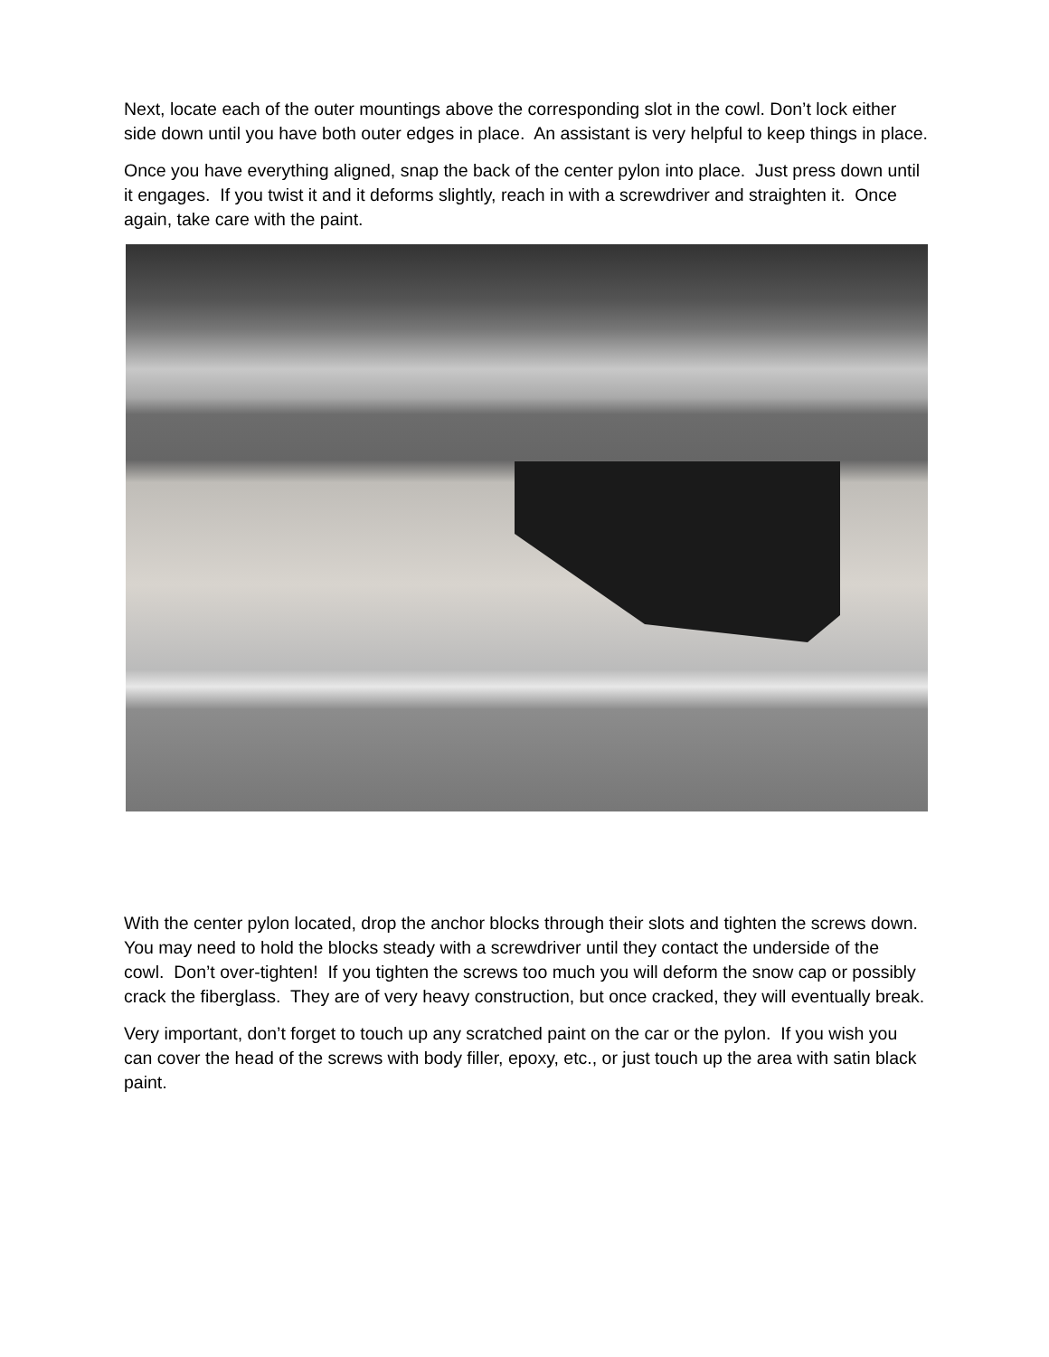Next, locate each of the outer mountings above the corresponding slot in the cowl. Don’t lock either side down until you have both outer edges in place. An assistant is very helpful to keep things in place.
Once you have everything aligned, snap the back of the center pylon into place. Just press down until it engages. If you twist it and it deforms slightly, reach in with a screwdriver and straighten it. Once again, take care with the paint.
With the center pylon located, drop the anchor blocks through their slots and tighten the screws down. You may need to hold the blocks steady with a screwdriver until they contact the underside of the cowl. Don’t over-tighten! If you tighten the screws too much you will deform the snow cap or possibly crack the fiberglass. They are of very heavy construction, but once cracked, they will eventually break.
Very important, don’t forget to touch up any scratched paint on the car or the pylon. If you wish you can cover the head of the screws with body filler, epoxy, etc., or just touch up the area with satin black paint.